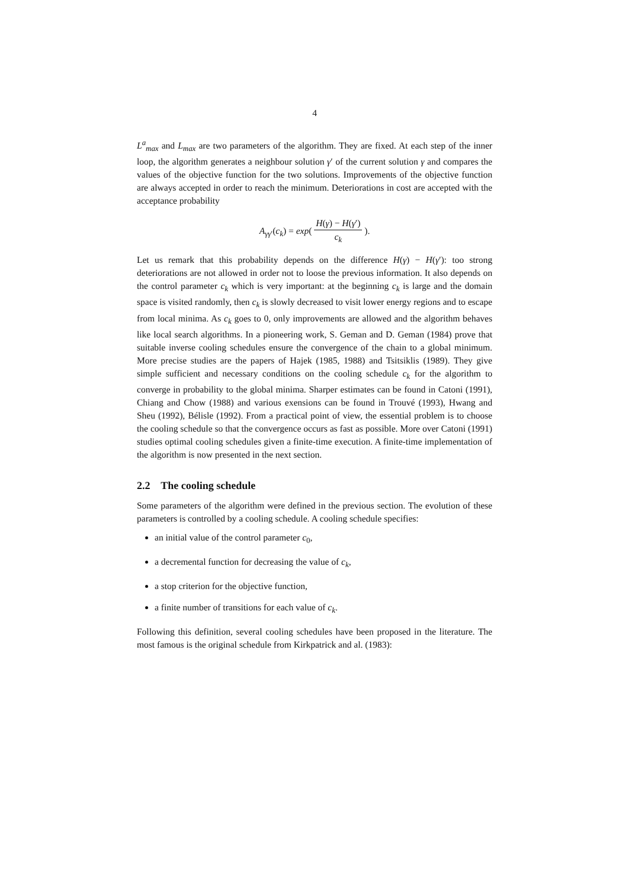4
L<sup>a</sup><sub>max</sub> and L<sub>max</sub> are two parameters of the algorithm. They are fixed. At each step of the inner loop, the algorithm generates a neighbour solution γ′ of the current solution γ and compares the values of the objective function for the two solutions. Improvements of the objective function are always accepted in order to reach the minimum. Deteriorations in cost are accepted with the acceptance probability
A<sub>γγ′</sub>(c<sub>k</sub>) = exp( H(γ) − H(γ′) c<sub>k</sub> ).
Let us remark that this probability depends on the difference H(γ) − H(γ′): too strong deteriorations are not allowed in order not to loose the previous information. It also depends on the control parameter c<sub>k</sub> which is very important: at the beginning c<sub>k</sub> is large and the domain space is visited randomly, then c<sub>k</sub> is slowly decreased to visit lower energy regions and to escape from local minima. As c<sub>k</sub> goes to 0, only improvements are allowed and the algorithm behaves like local search algorithms. In a pioneering work, S. Geman and D. Geman (1984) prove that suitable inverse cooling schedules ensure the convergence of the chain to a global minimum. More precise studies are the papers of Hajek (1985, 1988) and Tsitsiklis (1989). They give simple sufficient and necessary conditions on the cooling schedule c<sub>k</sub> for the algorithm to converge in probability to the global minima. Sharper estimates can be found in Catoni (1991), Chiang and Chow (1988) and various exensions can be found in Trouvé (1993), Hwang and Sheu (1992), Bélisle (1992). From a practical point of view, the essential problem is to choose the cooling schedule so that the convergence occurs as fast as possible. More over Catoni (1991) studies optimal cooling schedules given a finite-time execution. A finite-time implementation of the algorithm is now presented in the next section.
2.2 The cooling schedule
Some parameters of the algorithm were defined in the previous section. The evolution of these parameters is controlled by a cooling schedule. A cooling schedule specifies:
an initial value of the control parameter c<sub>0</sub>,
a decremental function for decreasing the value of c<sub>k</sub>,
a stop criterion for the objective function,
a finite number of transitions for each value of c<sub>k</sub>.
Following this definition, several cooling schedules have been proposed in the literature. The most famous is the original schedule from Kirkpatrick and al. (1983):